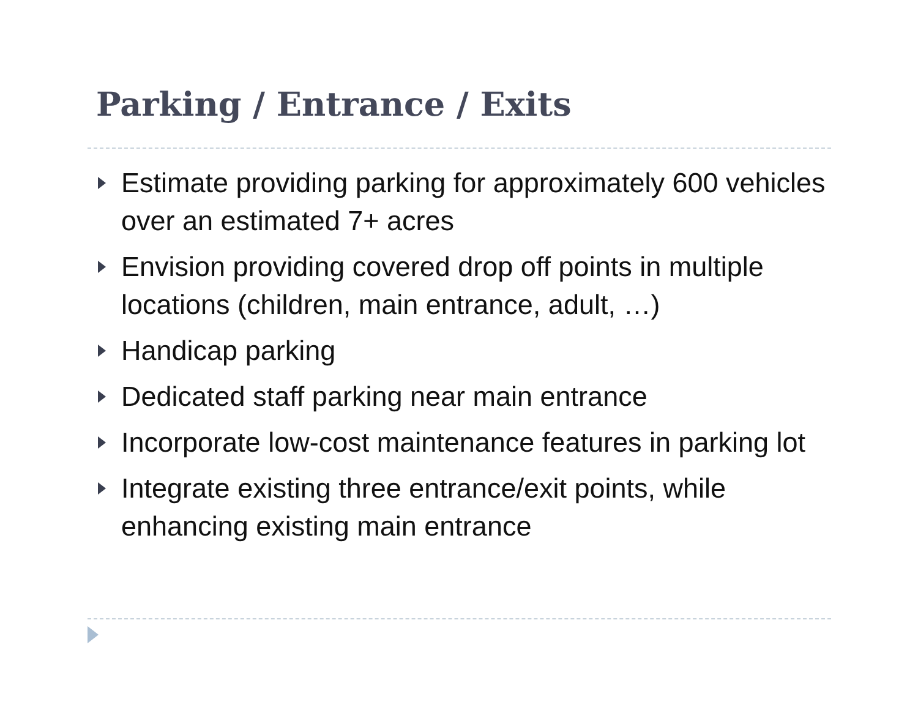Parking / Entrance / Exits
Estimate providing parking for approximately 600 vehicles over an estimated 7+ acres
Envision providing covered drop off points in multiple locations (children, main entrance, adult, …)
Handicap parking
Dedicated staff parking near main entrance
Incorporate low-cost maintenance features in parking lot
Integrate existing three entrance/exit points, while enhancing existing main entrance